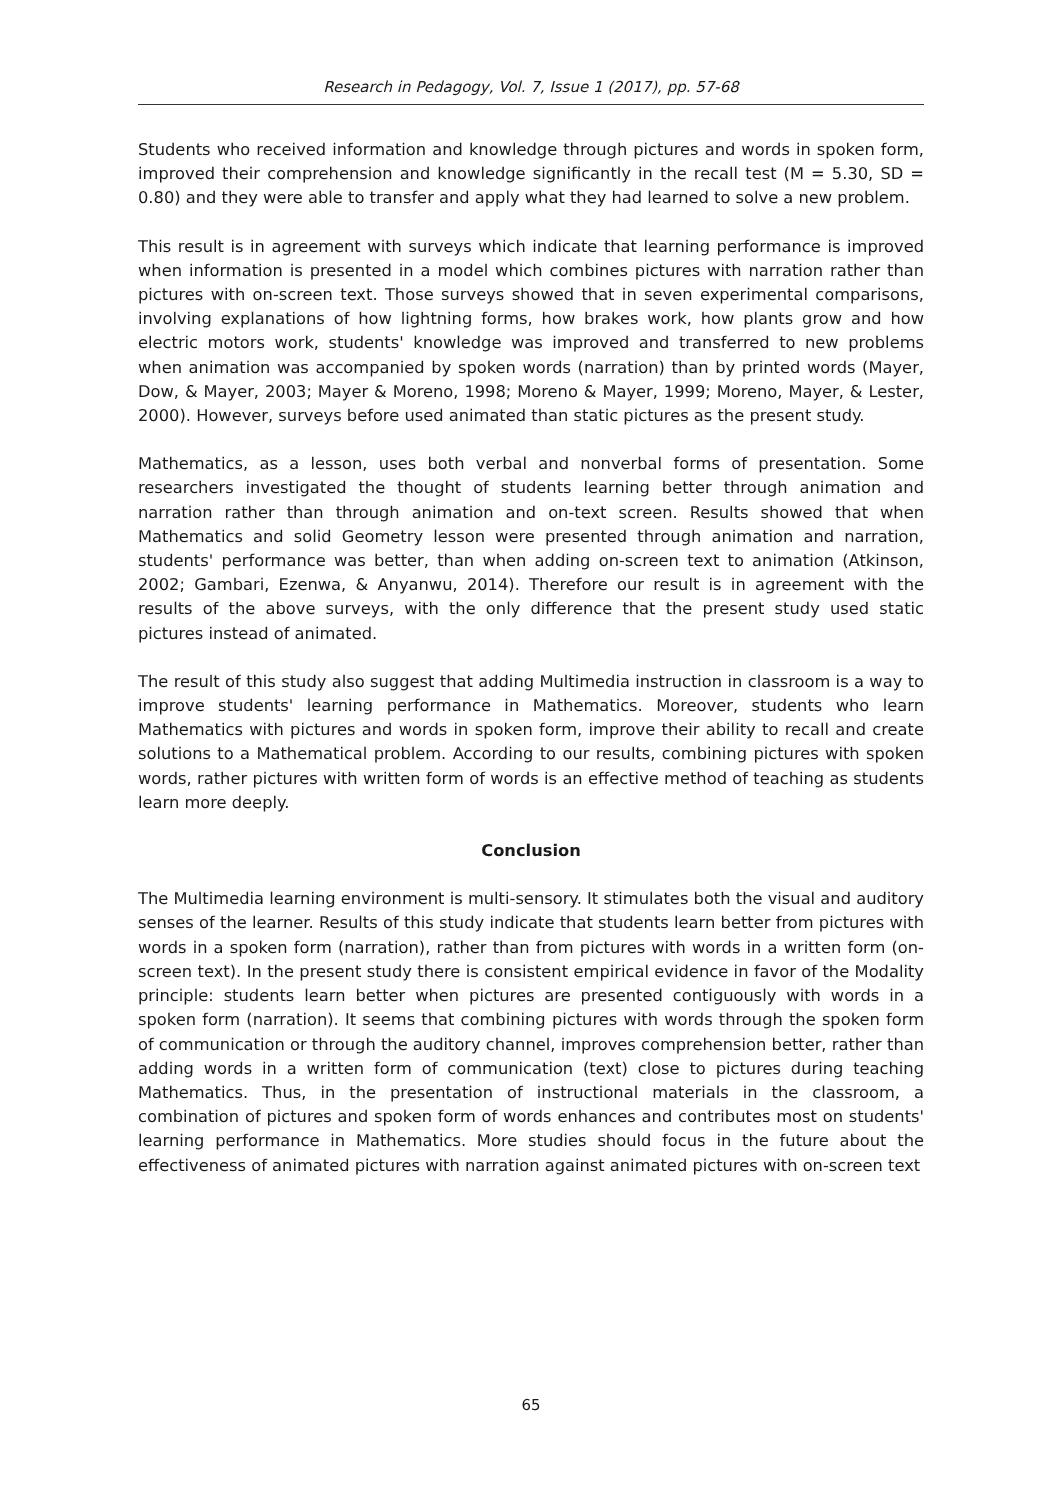Research in Pedagogy, Vol. 7, Issue 1 (2017), pp. 57-68
Students who received information and knowledge through pictures and words in spoken form, improved their comprehension and knowledge significantly in the recall test (M = 5.30, SD = 0.80) and they were able to transfer and apply what they had learned to solve a new problem.
This result is in agreement with surveys which indicate that learning performance is improved when information is presented in a model which combines pictures with narration rather than pictures with on-screen text. Those surveys showed that in seven experimental comparisons, involving explanations of how lightning forms, how brakes work, how plants grow and how electric motors work, students' knowledge was improved and transferred to new problems when animation was accompanied by spoken words (narration) than by printed words (Mayer, Dow, & Mayer, 2003; Mayer & Moreno, 1998; Moreno & Mayer, 1999; Moreno, Mayer, & Lester, 2000). However, surveys before used animated than static pictures as the present study.
Mathematics, as a lesson, uses both verbal and nonverbal forms of presentation. Some researchers investigated the thought of students learning better through animation and narration rather than through animation and on-text screen. Results showed that when Mathematics and solid Geometry lesson were presented through animation and narration, students' performance was better, than when adding on-screen text to animation (Atkinson, 2002; Gambari, Ezenwa, & Anyanwu, 2014). Therefore our result is in agreement with the results of the above surveys, with the only difference that the present study used static pictures instead of animated.
The result of this study also suggest that adding Multimedia instruction in classroom is a way to improve students' learning performance in Mathematics. Moreover, students who learn Mathematics with pictures and words in spoken form, improve their ability to recall and create solutions to a Mathematical problem. According to our results, combining pictures with spoken words, rather pictures with written form of words is an effective method of teaching as students learn more deeply.
Conclusion
The Multimedia learning environment is multi-sensory. It stimulates both the visual and auditory senses of the learner. Results of this study indicate that students learn better from pictures with words in a spoken form (narration), rather than from pictures with words in a written form (on-screen text). In the present study there is consistent empirical evidence in favor of the Modality principle: students learn better when pictures are presented contiguously with words in a spoken form (narration). It seems that combining pictures with words through the spoken form of communication or through the auditory channel, improves comprehension better, rather than adding words in a written form of communication (text) close to pictures during teaching Mathematics. Thus, in the presentation of instructional materials in the classroom, a combination of pictures and spoken form of words enhances and contributes most on students' learning performance in Mathematics. More studies should focus in the future about the effectiveness of animated pictures with narration against animated pictures with on-screen text
65